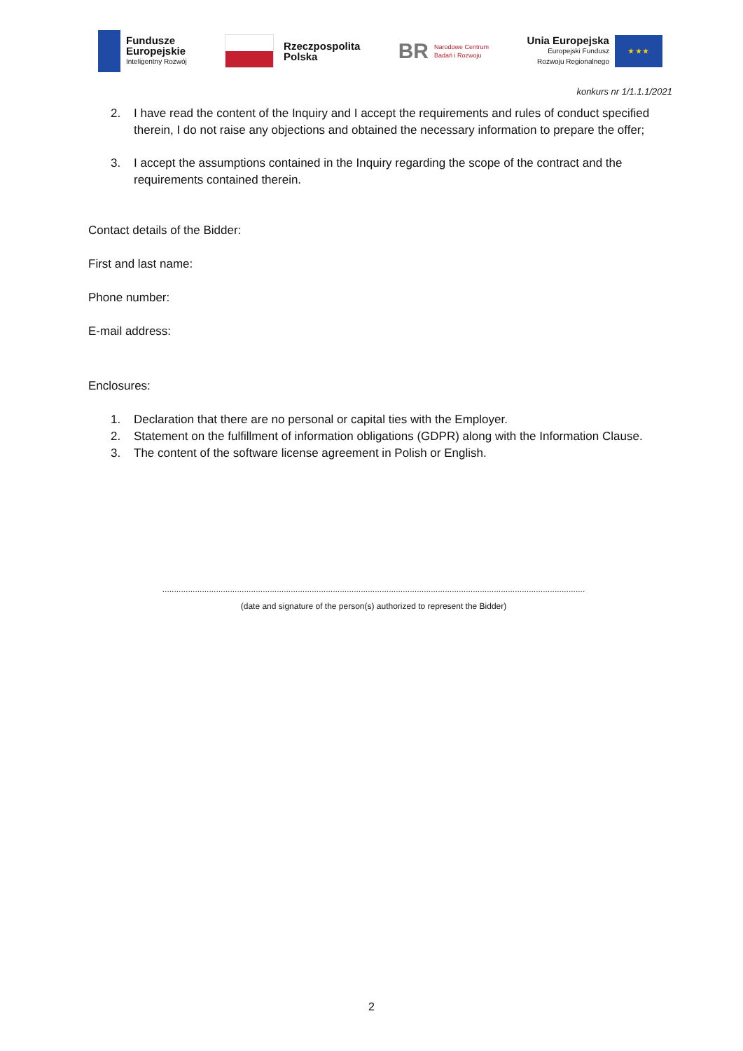Fundusze
Europejskie
Inteligentny Rozwój
Rzeczpospolita
Polska
BR
Narodowe Centrum
Badań i Rozwoju
Unia Europejska
Europejski Fundusz
Rozwoju Regionalnego
★ ★ ★
konkurs nr 1/1.1.1/2021
2. I have read the content of the Inquiry and I accept the requirements and rules of conduct specified therein, I do not raise any objections and obtained the necessary information to prepare the offer;
3. I accept the assumptions contained in the Inquiry regarding the scope of the contract and the requirements contained therein.
Contact details of the Bidder:
First and last name:
Phone number:
E-mail address:
Enclosures:
1. Declaration that there are no personal or capital ties with the Employer.
2. Statement on the fulfillment of information obligations (GDPR) along with the Information Clause.
3. The content of the software license agreement in Polish or English.
.....................................................................................................................................................................................
(date and signature of the person(s) authorized to represent the Bidder)
2